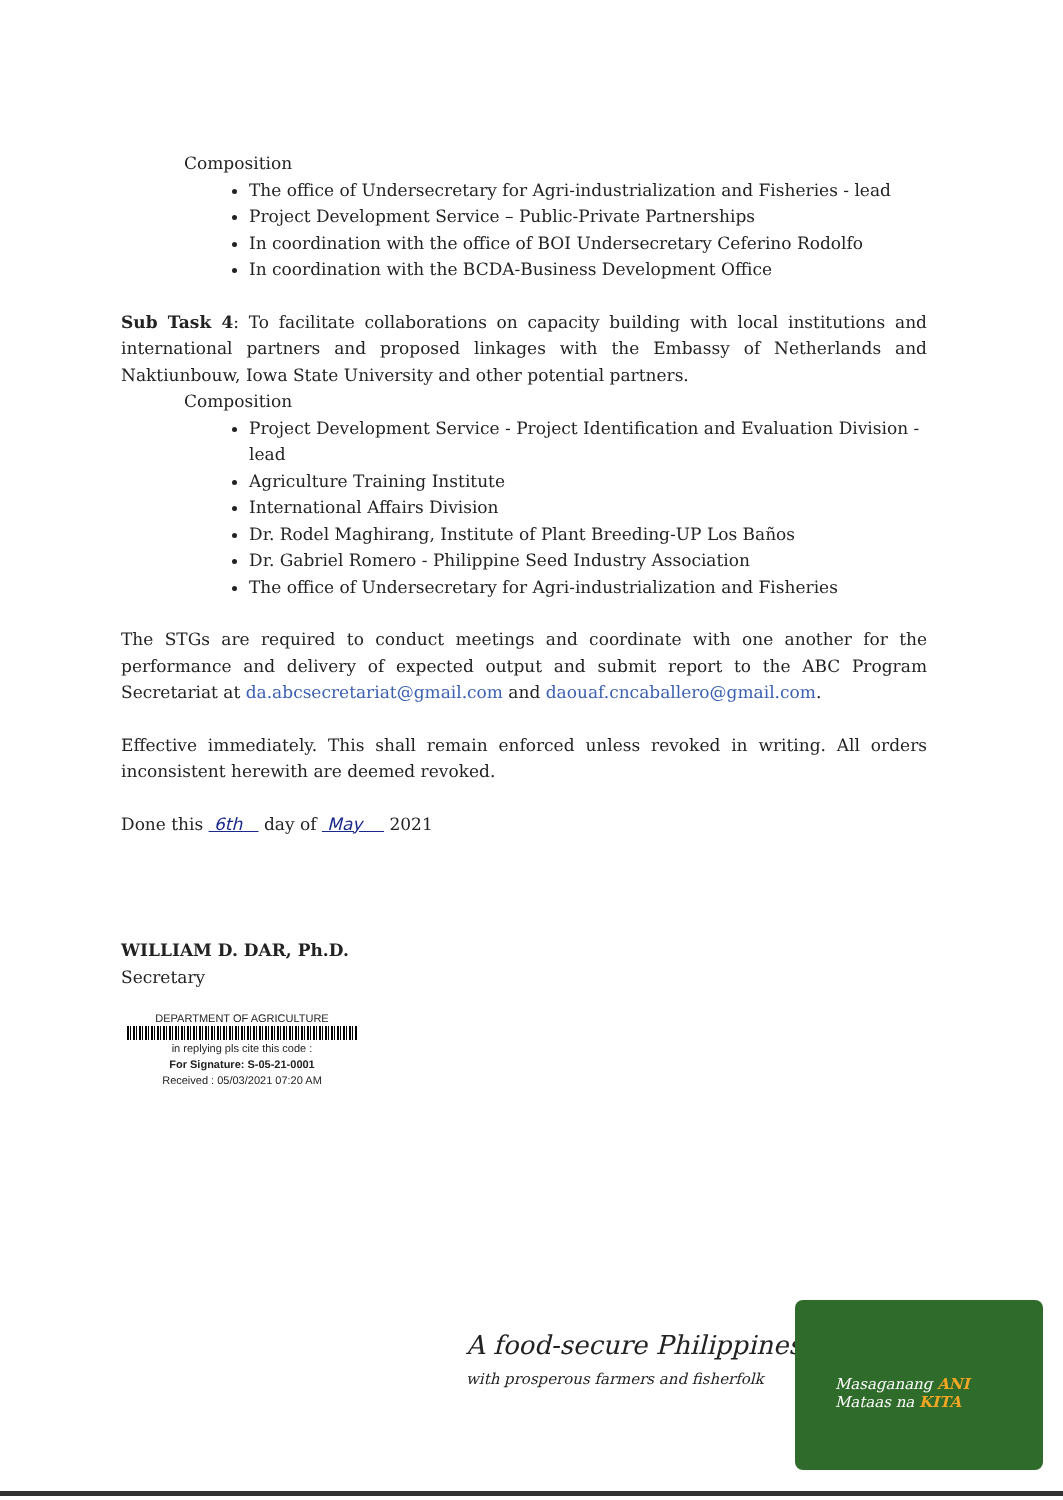Composition
The office of Undersecretary for Agri-industrialization and Fisheries - lead
Project Development Service – Public-Private Partnerships
In coordination with the office of BOI Undersecretary Ceferino Rodolfo
In coordination with the BCDA-Business Development Office
Sub Task 4: To facilitate collaborations on capacity building with local institutions and international partners and proposed linkages with the Embassy of Netherlands and Naktiunbouw, Iowa State University and other potential partners.
Composition
Project Development Service - Project Identification and Evaluation Division - lead
Agriculture Training Institute
International Affairs Division
Dr. Rodel Maghirang, Institute of Plant Breeding-UP Los Baños
Dr. Gabriel Romero - Philippine Seed Industry Association
The office of Undersecretary for Agri-industrialization and Fisheries
The STGs are required to conduct meetings and coordinate with one another for the performance and delivery of expected output and submit report to the ABC Program Secretariat at da.abcsecretariat@gmail.com and daouaf.cncaballero@gmail.com.
Effective immediately. This shall remain enforced unless revoked in writing. All orders inconsistent herewith are deemed revoked.
Done this 6th day of May 2021
WILLIAM D. DAR, Ph.D.
Secretary
DEPARTMENT OF AGRICULTURE
in replying pls cite this code :
For Signature: S-05-21-0001
Received : 05/03/2021 07:20 AM
A food-secure Philippines
with prosperous farmers and fisherfolk
Masaganang ANI
Mataas na KITA